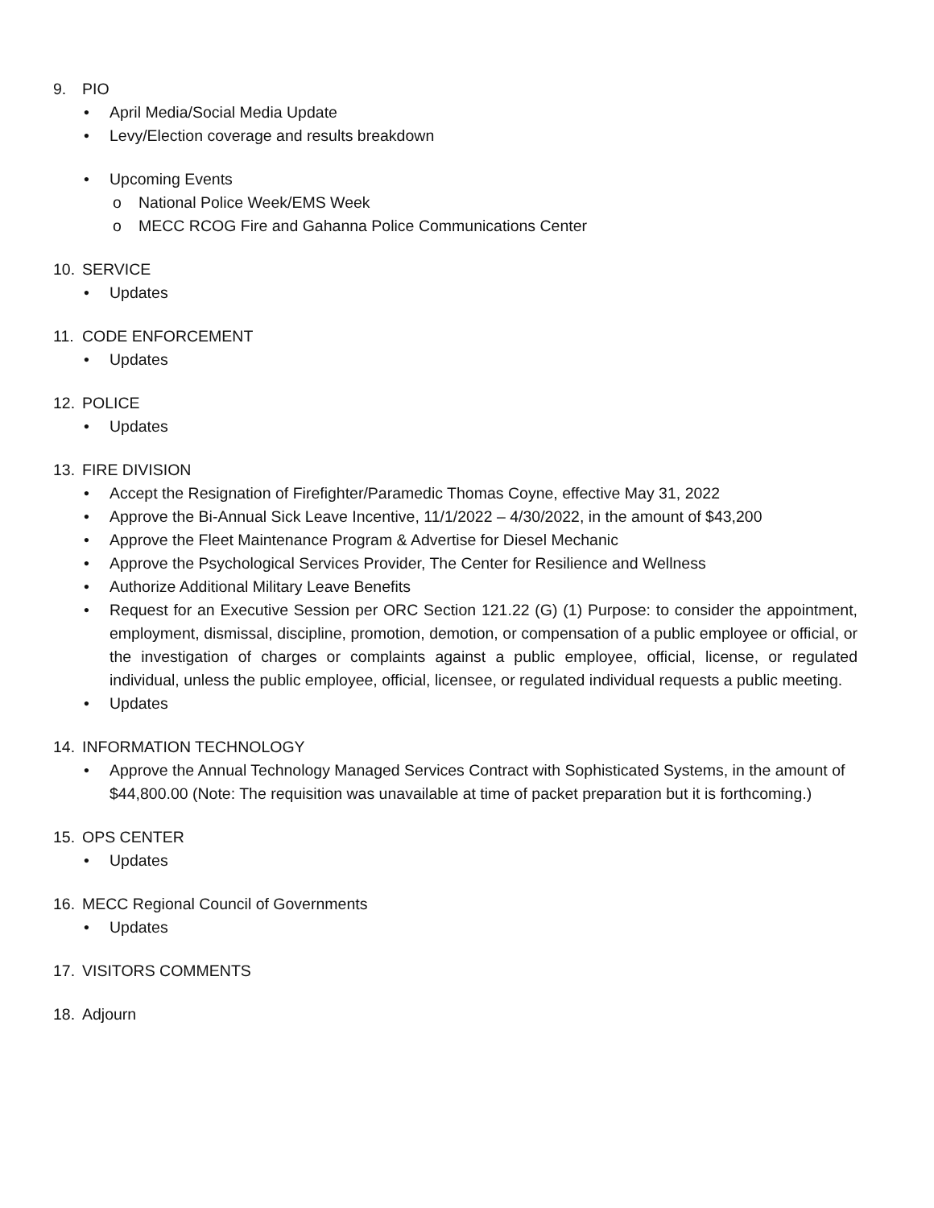9. PIO
• April Media/Social Media Update
• Levy/Election coverage and results breakdown
• Upcoming Events
o National Police Week/EMS Week
o MECC RCOG Fire and Gahanna Police Communications Center
10. SERVICE
• Updates
11. CODE ENFORCEMENT
• Updates
12. POLICE
• Updates
13. FIRE DIVISION
• Accept the Resignation of Firefighter/Paramedic Thomas Coyne, effective May 31, 2022
• Approve the Bi-Annual Sick Leave Incentive, 11/1/2022 – 4/30/2022, in the amount of $43,200
• Approve the Fleet Maintenance Program & Advertise for Diesel Mechanic
• Approve the Psychological Services Provider, The Center for Resilience and Wellness
• Authorize Additional Military Leave Benefits
• Request for an Executive Session per ORC Section 121.22 (G) (1) Purpose: to consider the appointment, employment, dismissal, discipline, promotion, demotion, or compensation of a public employee or official, or the investigation of charges or complaints against a public employee, official, license, or regulated individual, unless the public employee, official, licensee, or regulated individual requests a public meeting.
• Updates
14. INFORMATION TECHNOLOGY
• Approve the Annual Technology Managed Services Contract with Sophisticated Systems, in the amount of $44,800.00 (Note: The requisition was unavailable at time of packet preparation but it is forthcoming.)
15. OPS CENTER
• Updates
16. MECC Regional Council of Governments
• Updates
17. VISITORS COMMENTS
18. Adjourn